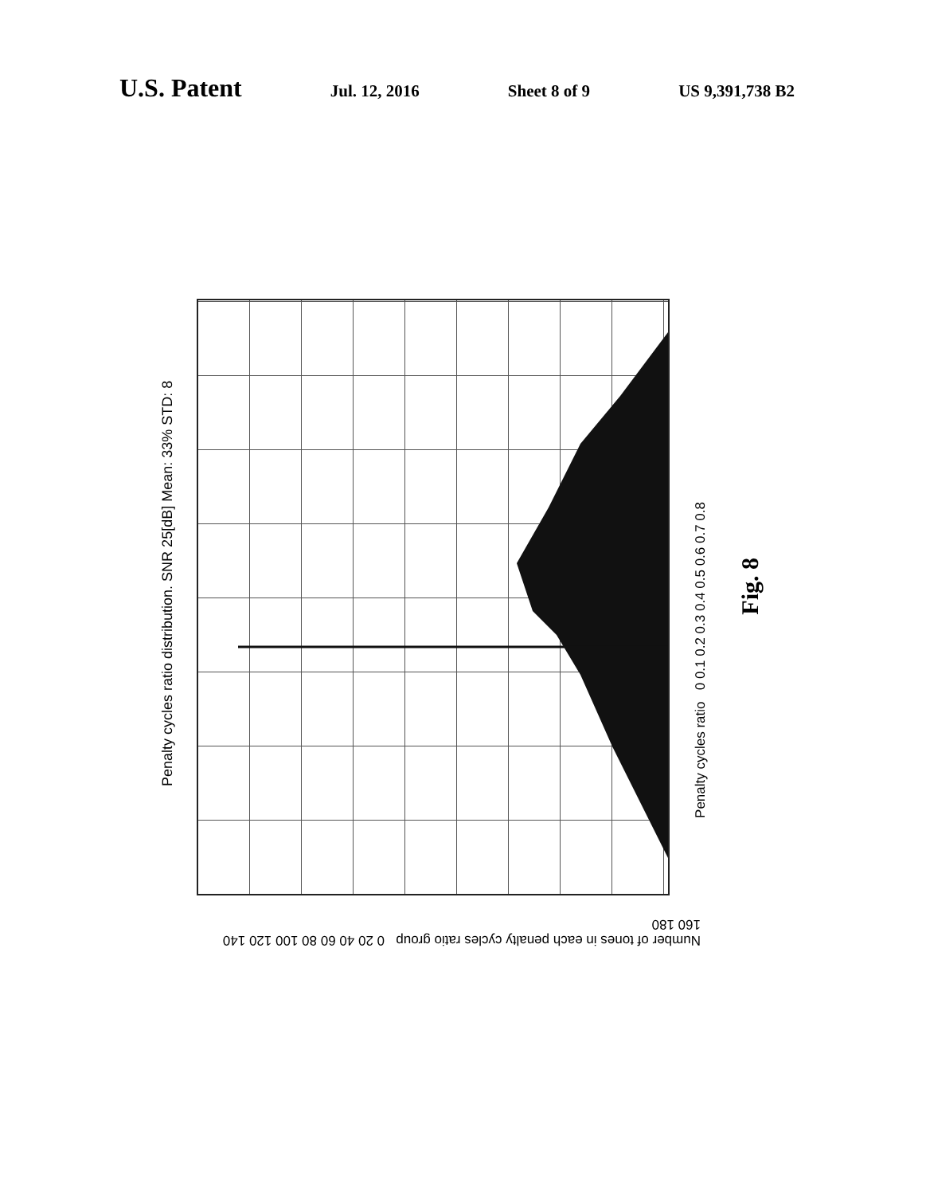U.S. Patent
Jul. 12, 2016 Sheet 8 of 9 US 9,391,738 B2
Penalty cycles ratio distribution. SNR 25[dB] Mean: 33% STD: 8
Penalty cycles ratio 0 0.1 0.2 0.3 0.4 0.5 0.6 0.7 0.8
Number of tones in each penalty cycles ratio group 0 20 40 60 80 100 120 140 160 180
Fig. 8